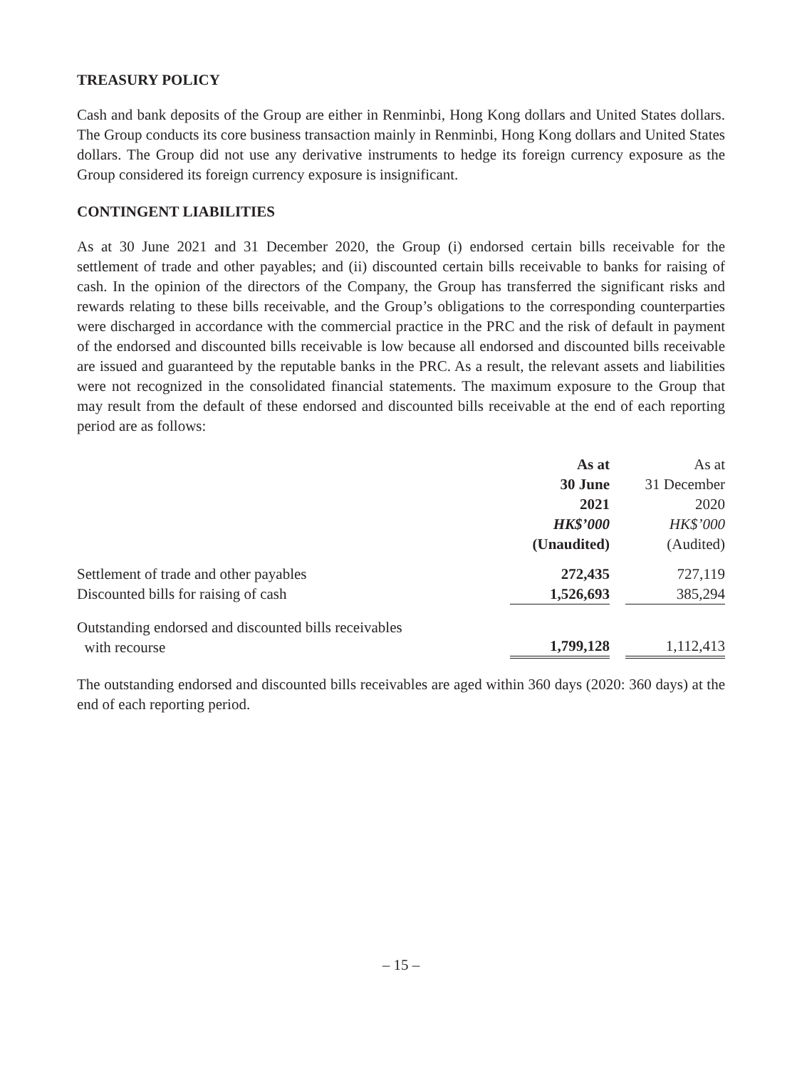TREASURY POLICY
Cash and bank deposits of the Group are either in Renminbi, Hong Kong dollars and United States dollars. The Group conducts its core business transaction mainly in Renminbi, Hong Kong dollars and United States dollars. The Group did not use any derivative instruments to hedge its foreign currency exposure as the Group considered its foreign currency exposure is insignificant.
CONTINGENT LIABILITIES
As at 30 June 2021 and 31 December 2020, the Group (i) endorsed certain bills receivable for the settlement of trade and other payables; and (ii) discounted certain bills receivable to banks for raising of cash. In the opinion of the directors of the Company, the Group has transferred the significant risks and rewards relating to these bills receivable, and the Group’s obligations to the corresponding counterparties were discharged in accordance with the commercial practice in the PRC and the risk of default in payment of the endorsed and discounted bills receivable is low because all endorsed and discounted bills receivable are issued and guaranteed by the reputable banks in the PRC. As a result, the relevant assets and liabilities were not recognized in the consolidated financial statements. The maximum exposure to the Group that may result from the default of these endorsed and discounted bills receivable at the end of each reporting period are as follows:
| | As at 30 June 2021 HK$’000 (Unaudited) | | As at 31 December 2020 HK$’000 (Audited) |
| --- | --- | --- | --- |
| Settlement of trade and other payables | 272,435 | | 727,119 |
| Discounted bills for raising of cash | 1,526,693 | | 385,294 |
| Outstanding endorsed and discounted bills receivables with recourse | 1,799,128 | | 1,112,413 |
The outstanding endorsed and discounted bills receivables are aged within 360 days (2020: 360 days) at the end of each reporting period.
– 15 –